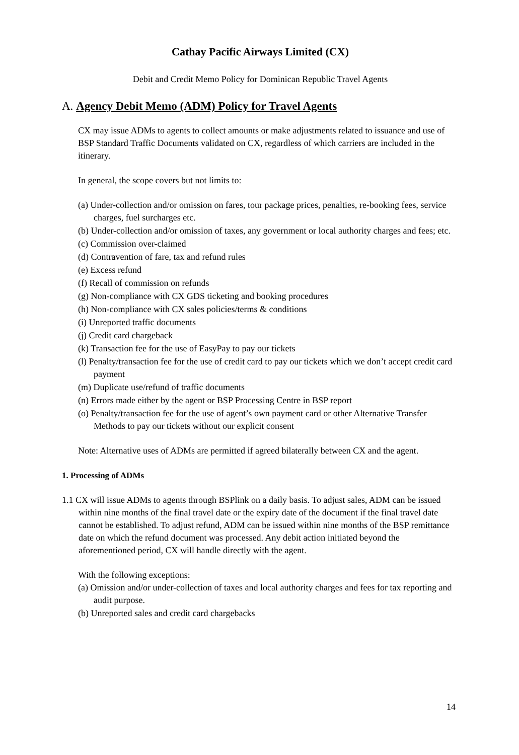Cathay Pacific Airways Limited (CX)
Debit and Credit Memo Policy for Dominican Republic Travel Agents
A. Agency Debit Memo (ADM) Policy for Travel Agents
CX may issue ADMs to agents to collect amounts or make adjustments related to issuance and use of BSP Standard Traffic Documents validated on CX, regardless of which carriers are included in the itinerary.
In general, the scope covers but not limits to:
(a) Under-collection and/or omission on fares, tour package prices, penalties, re-booking fees, service charges, fuel surcharges etc.
(b) Under-collection and/or omission of taxes, any government or local authority charges and fees; etc.
(c) Commission over-claimed
(d) Contravention of fare, tax and refund rules
(e) Excess refund
(f) Recall of commission on refunds
(g) Non-compliance with CX GDS ticketing and booking procedures
(h) Non-compliance with CX sales policies/terms & conditions
(i) Unreported traffic documents
(j) Credit card chargeback
(k) Transaction fee for the use of EasyPay to pay our tickets
(l) Penalty/transaction fee for the use of credit card to pay our tickets which we don’t accept credit card payment
(m) Duplicate use/refund of traffic documents
(n) Errors made either by the agent or BSP Processing Centre in BSP report
(o) Penalty/transaction fee for the use of agent’s own payment card or other Alternative Transfer Methods to pay our tickets without our explicit consent
Note: Alternative uses of ADMs are permitted if agreed bilaterally between CX and the agent.
1. Processing of ADMs
1.1 CX will issue ADMs to agents through BSPlink on a daily basis. To adjust sales, ADM can be issued within nine months of the final travel date or the expiry date of the document if the final travel date cannot be established. To adjust refund, ADM can be issued within nine months of the BSP remittance date on which the refund document was processed. Any debit action initiated beyond the aforementioned period, CX will handle directly with the agent.
With the following exceptions:
(a) Omission and/or under-collection of taxes and local authority charges and fees for tax reporting and audit purpose.
(b) Unreported sales and credit card chargebacks
14